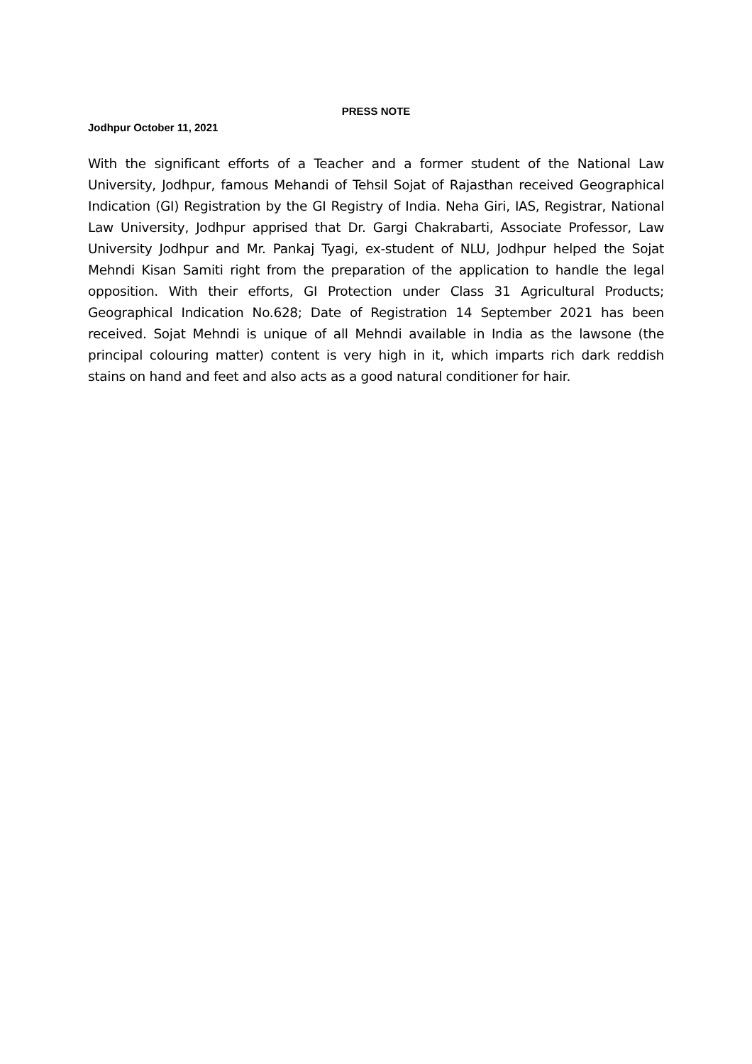PRESS NOTE
Jodhpur October 11, 2021
With the significant efforts of a Teacher and a former student of the National Law University, Jodhpur, famous Mehandi of Tehsil Sojat of Rajasthan received Geographical Indication (GI) Registration by the GI Registry of India. Neha Giri, IAS, Registrar, National Law University, Jodhpur apprised that Dr. Gargi Chakrabarti, Associate Professor, Law University Jodhpur and Mr. Pankaj Tyagi, ex-student of NLU, Jodhpur helped the Sojat Mehndi Kisan Samiti right from the preparation of the application to handle the legal opposition. With their efforts, GI Protection under Class 31 Agricultural Products; Geographical Indication No.628; Date of Registration 14 September 2021 has been received. Sojat Mehndi is unique of all Mehndi available in India as the lawsone (the principal colouring matter) content is very high in it, which imparts rich dark reddish stains on hand and feet and also acts as a good natural conditioner for hair.